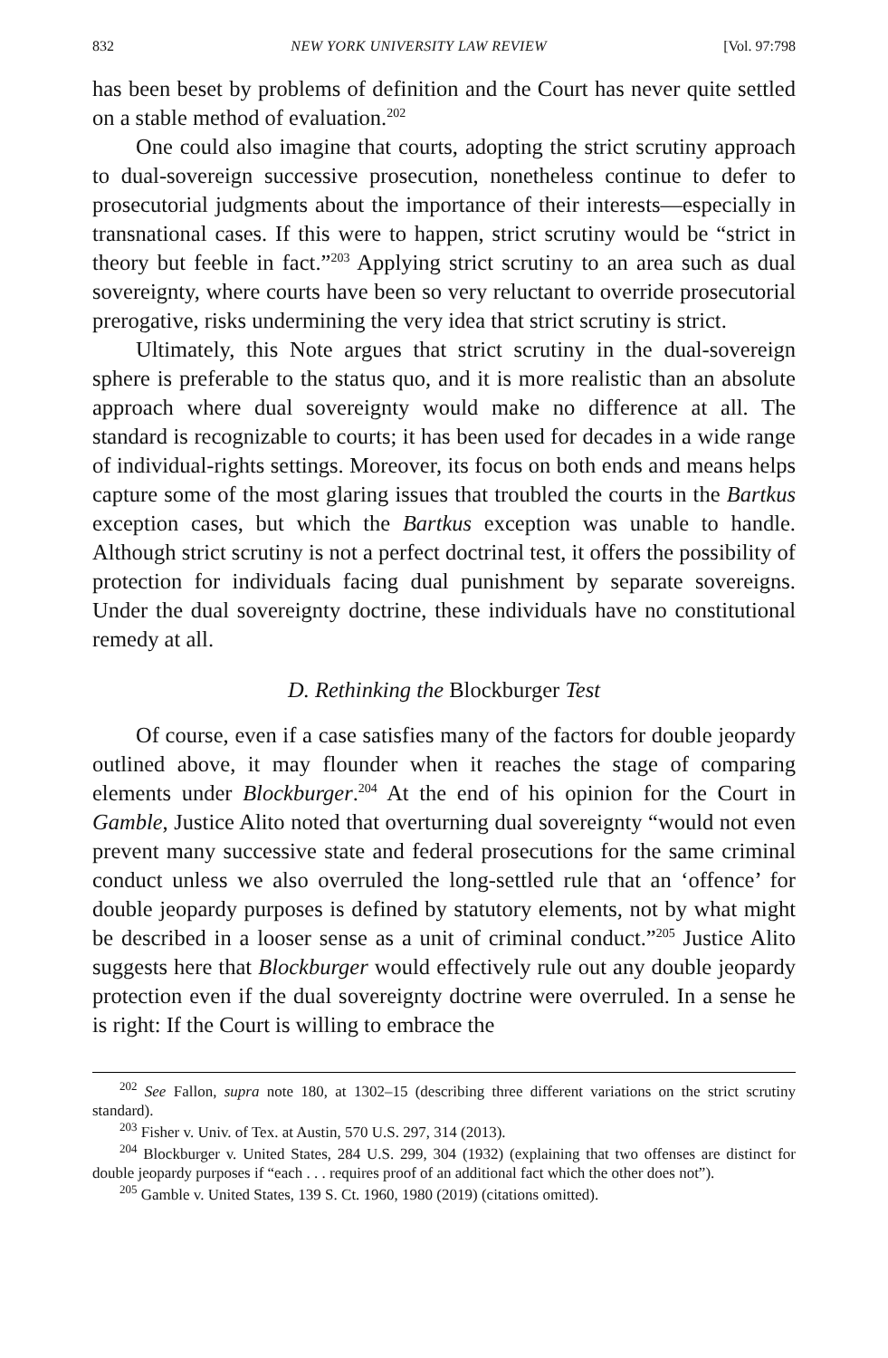832 NEW YORK UNIVERSITY LAW REVIEW [Vol. 97:798
has been beset by problems of definition and the Court has never quite settled on a stable method of evaluation.<sup>202</sup>
One could also imagine that courts, adopting the strict scrutiny approach to dual-sovereign successive prosecution, nonetheless continue to defer to prosecutorial judgments about the importance of their interests—especially in transnational cases. If this were to happen, strict scrutiny would be “strict in theory but feeble in fact.”<sup>203</sup> Applying strict scrutiny to an area such as dual sovereignty, where courts have been so very reluctant to override prosecutorial prerogative, risks undermining the very idea that strict scrutiny is strict.
Ultimately, this Note argues that strict scrutiny in the dual-sovereign sphere is preferable to the status quo, and it is more realistic than an absolute approach where dual sovereignty would make no difference at all. The standard is recognizable to courts; it has been used for decades in a wide range of individual-rights settings. Moreover, its focus on both ends and means helps capture some of the most glaring issues that troubled the courts in the Bartkus exception cases, but which the Bartkus exception was unable to handle. Although strict scrutiny is not a perfect doctrinal test, it offers the possibility of protection for individuals facing dual punishment by separate sovereigns. Under the dual sovereignty doctrine, these individuals have no constitutional remedy at all.
D. Rethinking the Blockburger Test
Of course, even if a case satisfies many of the factors for double jeopardy outlined above, it may flounder when it reaches the stage of comparing elements under Blockburger.<sup>204</sup> At the end of his opinion for the Court in Gamble, Justice Alito noted that overturning dual sovereignty “would not even prevent many successive state and federal prosecutions for the same criminal conduct unless we also overruled the long-settled rule that an ‘offence’ for double jeopardy purposes is defined by statutory elements, not by what might be described in a looser sense as a unit of criminal conduct.”<sup>205</sup> Justice Alito suggests here that Blockburger would effectively rule out any double jeopardy protection even if the dual sovereignty doctrine were overruled. In a sense he is right: If the Court is willing to embrace the
<sup>202</sup> See Fallon, supra note 180, at 1302–15 (describing three different variations on the strict scrutiny standard).
<sup>203</sup> Fisher v. Univ. of Tex. at Austin, 570 U.S. 297, 314 (2013).
<sup>204</sup> Blockburger v. United States, 284 U.S. 299, 304 (1932) (explaining that two offenses are distinct for double jeopardy purposes if “each . . . requires proof of an additional fact which the other does not”).
<sup>205</sup> Gamble v. United States, 139 S. Ct. 1960, 1980 (2019) (citations omitted).